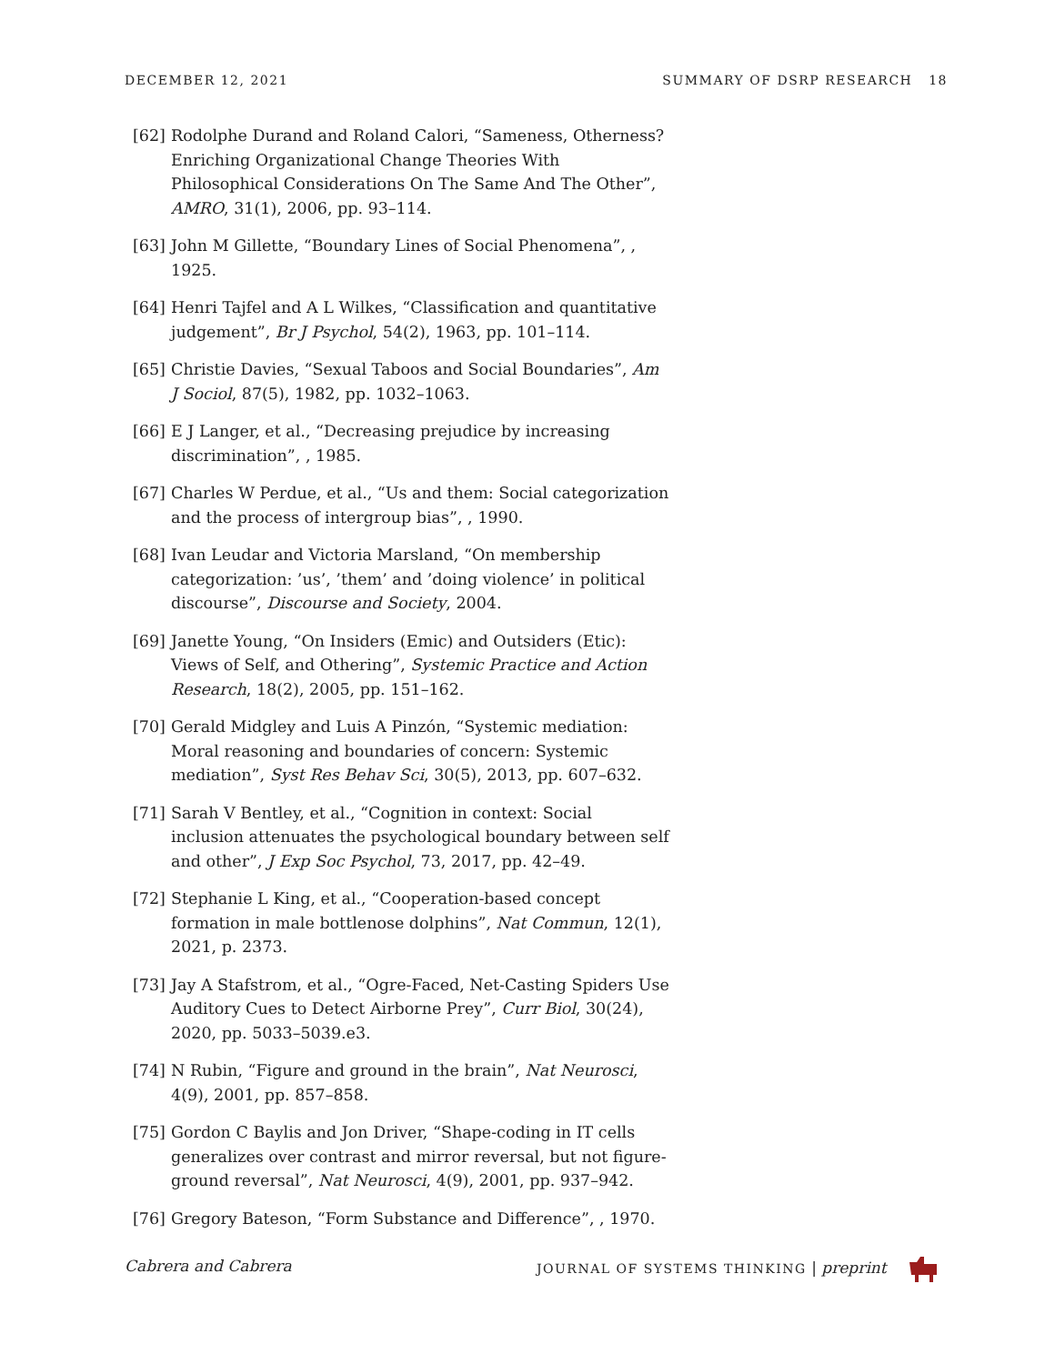DECEMBER 12, 2021 SUMMARY OF DSRP RESEARCH 18
[62] Rodolphe Durand and Roland Calori, “Sameness, Otherness? Enriching Organizational Change Theories With Philosophical Considerations On The Same And The Other”, AMRO, 31(1), 2006, pp. 93–114.
[63] John M Gillette, “Boundary Lines of Social Phenomena”, , 1925.
[64] Henri Tajfel and A L Wilkes, “Classification and quantitative judgement”, Br J Psychol, 54(2), 1963, pp. 101–114.
[65] Christie Davies, “Sexual Taboos and Social Boundaries”, Am J Sociol, 87(5), 1982, pp. 1032–1063.
[66] E J Langer, et al., “Decreasing prejudice by increasing discrimination”, , 1985.
[67] Charles W Perdue, et al., “Us and them: Social categorization and the process of intergroup bias”, , 1990.
[68] Ivan Leudar and Victoria Marsland, “On membership categorization: ’us’, ’them’ and ’doing violence’ in political discourse”, Discourse and Society, 2004.
[69] Janette Young, “On Insiders (Emic) and Outsiders (Etic): Views of Self, and Othering”, Systemic Practice and Action Research, 18(2), 2005, pp. 151–162.
[70] Gerald Midgley and Luis A Pinzón, “Systemic mediation: Moral reasoning and boundaries of concern: Systemic mediation”, Syst Res Behav Sci, 30(5), 2013, pp. 607–632.
[71] Sarah V Bentley, et al., “Cognition in context: Social inclusion attenuates the psychological boundary between self and other”, J Exp Soc Psychol, 73, 2017, pp. 42–49.
[72] Stephanie L King, et al., “Cooperation-based concept formation in male bottlenose dolphins”, Nat Commun, 12(1), 2021, p. 2373.
[73] Jay A Stafstrom, et al., “Ogre-Faced, Net-Casting Spiders Use Auditory Cues to Detect Airborne Prey”, Curr Biol, 30(24), 2020, pp. 5033–5039.e3.
[74] N Rubin, “Figure and ground in the brain”, Nat Neurosci, 4(9), 2001, pp. 857–858.
[75] Gordon C Baylis and Jon Driver, “Shape-coding in IT cells generalizes over contrast and mirror reversal, but not figure-ground reversal”, Nat Neurosci, 4(9), 2001, pp. 937–942.
[76] Gregory Bateson, “Form Substance and Difference”, , 1970.
Cabrera and Cabrera JOURNAL OF SYSTEMS THINKING | preprint